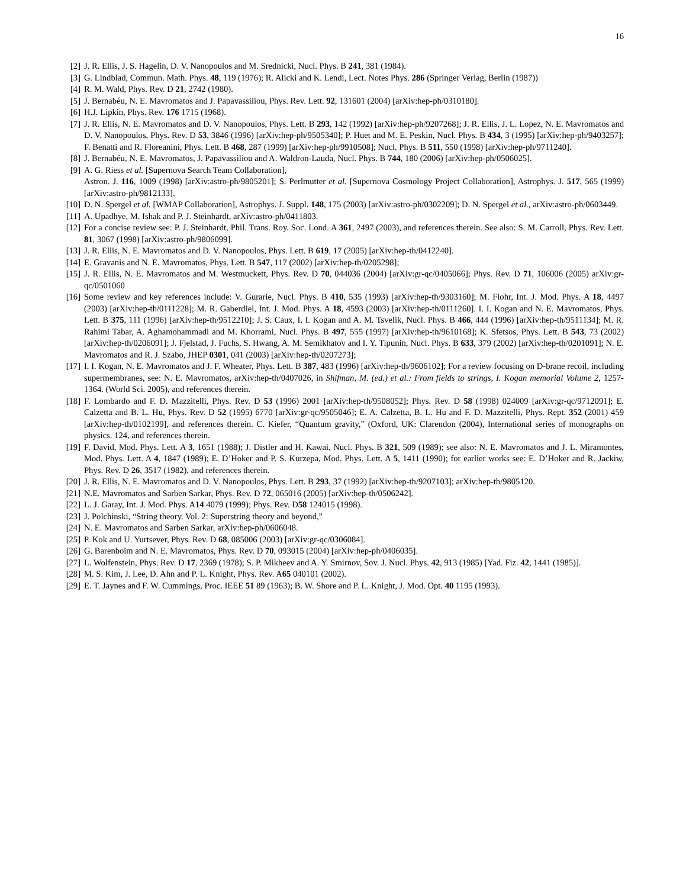16
[2] J. R. Ellis, J. S. Hagelin, D. V. Nanopoulos and M. Srednicki, Nucl. Phys. B 241, 381 (1984).
[3] G. Lindblad, Commun. Math. Phys. 48, 119 (1976); R. Alicki and K. Lendi, Lect. Notes Phys. 286 (Springer Verlag, Berlin (1987))
[4] R. M. Wald, Phys. Rev. D 21, 2742 (1980).
[5] J. Bernabéu, N. E. Mavromatos and J. Papavassiliou, Phys. Rev. Lett. 92, 131601 (2004) [arXiv:hep-ph/0310180].
[6] H.J. Lipkin, Phys. Rev. 176 1715 (1968).
[7] J. R. Ellis, N. E. Mavromatos and D. V. Nanopoulos, Phys. Lett. B 293, 142 (1992) [arXiv:hep-ph/9207268]; J. R. Ellis, J. L. Lopez, N. E. Mavromatos and D. V. Nanopoulos, Phys. Rev. D 53, 3846 (1996) [arXiv:hep-ph/9505340]; P. Huet and M. E. Peskin, Nucl. Phys. B 434, 3 (1995) [arXiv:hep-ph/9403257]; F. Benatti and R. Floreanini, Phys. Lett. B 468, 287 (1999) [arXiv:hep-ph/9910508]; Nucl. Phys. B 511, 550 (1998) [arXiv:hep-ph/9711240].
[8] J. Bernabéu, N. E. Mavromatos, J. Papavassiliou and A. Waldron-Lauda, Nucl. Phys. B 744, 180 (2006) [arXiv:hep-ph/0506025].
[9] A. G. Riess et al. [Supernova Search Team Collaboration],
Astron. J. 116, 1009 (1998) [arXiv:astro-ph/9805201]; S. Perlmutter et al. [Supernova Cosmology Project Collaboration], Astrophys. J. 517, 565 (1999) [arXiv:astro-ph/9812133].
[10] D. N. Spergel et al. [WMAP Collaboration], Astrophys. J. Suppl. 148, 175 (2003) [arXiv:astro-ph/0302209]; D. N. Spergel et al., arXiv:astro-ph/0603449.
[11] A. Upadhye, M. Ishak and P. J. Steinhardt, arXiv:astro-ph/0411803.
[12] For a concise review see: P. J. Steinhardt, Phil. Trans. Roy. Soc. Lond. A 361, 2497 (2003), and references therein. See also: S. M. Carroll, Phys. Rev. Lett. 81, 3067 (1998) [arXiv:astro-ph/9806099].
[13] J. R. Ellis, N. E. Mavromatos and D. V. Nanopoulos, Phys. Lett. B 619, 17 (2005) [arXiv:hep-th/0412240].
[14] E. Gravanis and N. E. Mavromatos, Phys. Lett. B 547, 117 (2002) [arXiv:hep-th/0205298];
[15] J. R. Ellis, N. E. Mavromatos and M. Westmuckett, Phys. Rev. D 70, 044036 (2004) [arXiv:gr-qc/0405066]; Phys. Rev. D 71, 106006 (2005) arXiv:gr-qc/0501060
[16] Some review and key references include: V. Gurarie, Nucl. Phys. B 410, 535 (1993) [arXiv:hep-th/9303160]; M. Flohr, Int. J. Mod. Phys. A 18, 4497 (2003) [arXiv:hep-th/0111228]; M. R. Gaberdiel, Int. J. Mod. Phys. A 18, 4593 (2003) [arXiv:hep-th/0111260]. I. I. Kogan and N. E. Mavromatos, Phys. Lett. B 375, 111 (1996) [arXiv:hep-th/9512210]; J. S. Caux, I. I. Kogan and A. M. Tsvelik, Nucl. Phys. B 466, 444 (1996) [arXiv:hep-th/9511134]; M. R. Rahimi Tabar, A. Aghamohammadi and M. Khorrami, Nucl. Phys. B 497, 555 (1997) [arXiv:hep-th/9610168]; K. Sfetsos, Phys. Lett. B 543, 73 (2002) [arXiv:hep-th/0206091]; J. Fjelstad, J. Fuchs, S. Hwang, A. M. Semikhatov and I. Y. Tipunin, Nucl. Phys. B 633, 379 (2002) [arXiv:hep-th/0201091]; N. E. Mavromatos and R. J. Szabo, JHEP 0301, 041 (2003) [arXiv:hep-th/0207273];
[17] I. I. Kogan, N. E. Mavromatos and J. F. Wheater, Phys. Lett. B 387, 483 (1996) [arXiv:hep-th/9606102]; For a review focusing on D-brane recoil, including supermembranes, see: N. E. Mavromatos, arXiv:hep-th/0407026, in Shifman, M. (ed.) et al.: From fields to strings, I. Kogan memorial Volume 2, 1257-1364. (World Sci. 2005), and references therein.
[18] F. Lombardo and F. D. Mazzitelli, Phys. Rev. D 53 (1996) 2001 [arXiv:hep-th/9508052]; Phys. Rev. D 58 (1998) 024009 [arXiv:gr-qc/9712091]; E. Calzetta and B. L. Hu, Phys. Rev. D 52 (1995) 6770 [arXiv:gr-qc/9505046]; E. A. Calzetta, B. L. Hu and F. D. Mazzitelli, Phys. Rept. 352 (2001) 459 [arXiv:hep-th/0102199], and references therein. C. Kiefer, “Quantum gravity,” (Oxford, UK: Clarendon (2004), International series of monographs on physics. 124, and references therein.
[19] F. David, Mod. Phys. Lett. A 3, 1651 (1988); J. Distler and H. Kawai, Nucl. Phys. B 321, 509 (1989); see also: N. E. Mavromatos and J. L. Miramontes, Mod. Phys. Lett. A 4, 1847 (1989); E. D’Hoker and P. S. Kurzepa, Mod. Phys. Lett. A 5, 1411 (1990); for earlier works see: E. D’Hoker and R. Jackiw, Phys. Rev. D 26, 3517 (1982), and references therein.
[20] J. R. Ellis, N. E. Mavromatos and D. V. Nanopoulos, Phys. Lett. B 293, 37 (1992) [arXiv:hep-th/9207103]; arXiv:hep-th/9805120.
[21] N.E. Mavromatos and Sarben Sarkar, Phys. Rev. D 72, 065016 (2005) [arXiv:hep-th/0506242].
[22] L. J. Garay, Int. J. Mod. Phys. A14 4079 (1999); Phys. Rev. D58 124015 (1998).
[23] J. Polchinski, “String theory. Vol. 2: Superstring theory and beyond,”
[24] N. E. Mavromatos and Sarben Sarkar, arXiv:hep-ph/0606048.
[25] P. Kok and U. Yurtsever, Phys. Rev. D 68, 085006 (2003) [arXiv:gr-qc/0306084].
[26] G. Barenboim and N. E. Mavromatos, Phys. Rev. D 70, 093015 (2004) [arXiv:hep-ph/0406035].
[27] L. Wolfenstein, Phys. Rev. D 17, 2369 (1978); S. P. Mikheev and A. Y. Smirnov, Sov. J. Nucl. Phys. 42, 913 (1985) [Yad. Fiz. 42, 1441 (1985)].
[28] M. S. Kim, J. Lee, D. Ahn and P. L. Knight, Phys. Rev. A65 040101 (2002).
[29] E. T. Jaynes and F. W. Cummings, Proc. IEEE 51 89 (1963); B. W. Shore and P. L. Knight, J. Mod. Opt. 40 1195 (1993).